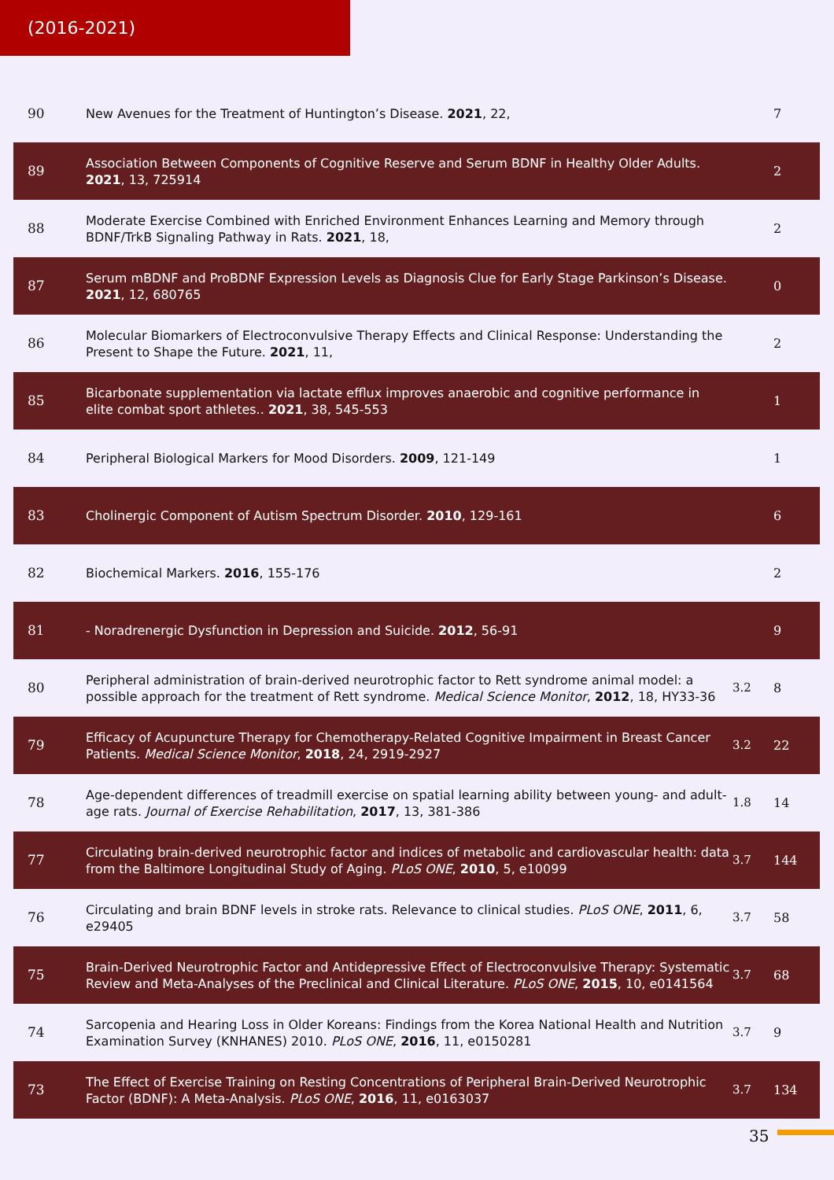(2016-2021)
| 90 | New Avenues for the Treatment of Huntington’s Disease. 2021 , 22, | | 7 |
| 89 | Association Between Components of Cognitive Reserve and Serum BDNF in Healthy Older Adults. 2021 , 13, 725914 | | 2 |
| 88 | Moderate Exercise Combined with Enriched Environment Enhances Learning and Memory through BDNF/TrkB Signaling Pathway in Rats. 2021 , 18, | | 2 |
| 87 | Serum mBDNF and ProBDNF Expression Levels as Diagnosis Clue for Early Stage Parkinson’s Disease. 2021 , 12, 680765 | | 0 |
| 86 | Molecular Biomarkers of Electroconvulsive Therapy Effects and Clinical Response: Understanding the Present to Shape the Future. 2021 , 11, | | 2 |
| 85 | Bicarbonate supplementation via lactate efflux improves anaerobic and cognitive performance in elite combat sport athletes.. 2021 , 38, 545-553 | | 1 |
| 84 | Peripheral Biological Markers for Mood Disorders. 2009 , 121-149 | | 1 |
| 83 | Cholinergic Component of Autism Spectrum Disorder. 2010 , 129-161 | | 6 |
| 82 | Biochemical Markers. 2016 , 155-176 | | 2 |
| 81 | - Noradrenergic Dysfunction in Depression and Suicide. 2012 , 56-91 | | 9 |
| 80 | Peripheral administration of brain-derived neurotrophic factor to Rett syndrome animal model: a possible approach for the treatment of Rett syndrome. Medical Science Monitor , 2012 , 18, HY33-36 | 3.2 | 8 |
| 79 | Efficacy of Acupuncture Therapy for Chemotherapy-Related Cognitive Impairment in Breast Cancer Patients. Medical Science Monitor , 2018 , 24, 2919-2927 | 3.2 | 22 |
| 78 | Age-dependent differences of treadmill exercise on spatial learning ability between young- and adult-age rats. Journal of Exercise Rehabilitation , 2017 , 13, 381-386 | 1.8 | 14 |
| 77 | Circulating brain-derived neurotrophic factor and indices of metabolic and cardiovascular health: data from the Baltimore Longitudinal Study of Aging. PLoS ONE , 2010 , 5, e10099 | 3.7 | 144 |
| 76 | Circulating and brain BDNF levels in stroke rats. Relevance to clinical studies. PLoS ONE , 2011 , 6, e29405 | 3.7 | 58 |
| 75 | Brain-Derived Neurotrophic Factor and Antidepressive Effect of Electroconvulsive Therapy: Systematic Review and Meta-Analyses of the Preclinical and Clinical Literature. PLoS ONE , 2015 , 10, e0141564 | 3.7 | 68 |
| 74 | Sarcopenia and Hearing Loss in Older Koreans: Findings from the Korea National Health and Nutrition Examination Survey (KNHANES) 2010. PLoS ONE , 2016 , 11, e0150281 | 3.7 | 9 |
| 73 | The Effect of Exercise Training on Resting Concentrations of Peripheral Brain-Derived Neurotrophic Factor (BDNF): A Meta-Analysis. PLoS ONE , 2016 , 11, e0163037 | 3.7 | 134 |
35